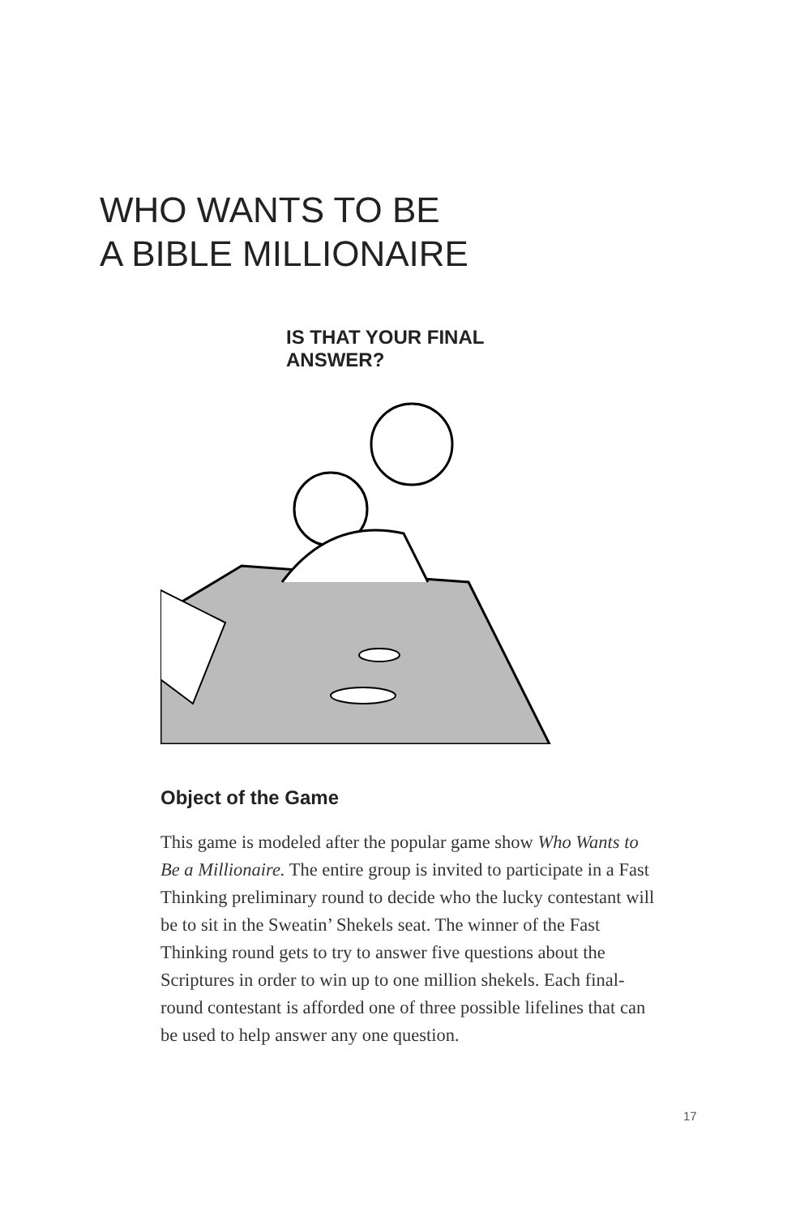WHO WANTS TO BE
A BIBLE MILLIONAIRE
IS THAT YOUR FINAL ANSWER?
Object of the Game
This game is modeled after the popular game show Who Wants to Be a Millionaire. The entire group is invited to participate in a Fast Thinking preliminary round to decide who the lucky contestant will be to sit in the Sweatin’ Shekels seat. The winner of the Fast Thinking round gets to try to answer five questions about the Scriptures in order to win up to one million shekels. Each final-round contestant is afforded one of three possible lifelines that can be used to help answer any one question.
17